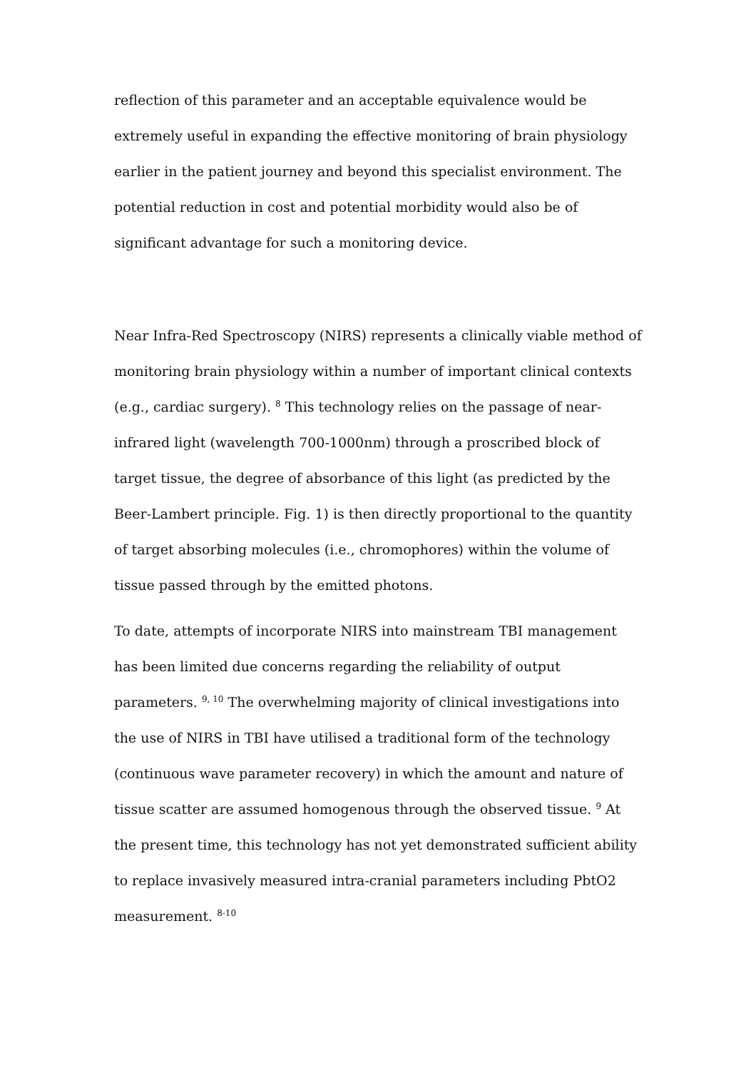reflection of this parameter and an acceptable equivalence would be extremely useful in expanding the effective monitoring of brain physiology earlier in the patient journey and beyond this specialist environment. The potential reduction in cost and potential morbidity would also be of significant advantage for such a monitoring device.
Near Infra-Red Spectroscopy (NIRS) represents a clinically viable method of monitoring brain physiology within a number of important clinical contexts (e.g., cardiac surgery). <sup>8</sup> This technology relies on the passage of near-infrared light (wavelength 700-1000nm) through a proscribed block of target tissue, the degree of absorbance of this light (as predicted by the Beer-Lambert principle. Fig. 1) is then directly proportional to the quantity of target absorbing molecules (i.e., chromophores) within the volume of tissue passed through by the emitted photons.
To date, attempts of incorporate NIRS into mainstream TBI management has been limited due concerns regarding the reliability of output parameters. <sup>9, 10</sup> The overwhelming majority of clinical investigations into the use of NIRS in TBI have utilised a traditional form of the technology (continuous wave parameter recovery) in which the amount and nature of tissue scatter are assumed homogenous through the observed tissue. <sup>9</sup> At the present time, this technology has not yet demonstrated sufficient ability to replace invasively measured intra-cranial parameters including PbtO2 measurement. <sup>8-10</sup>